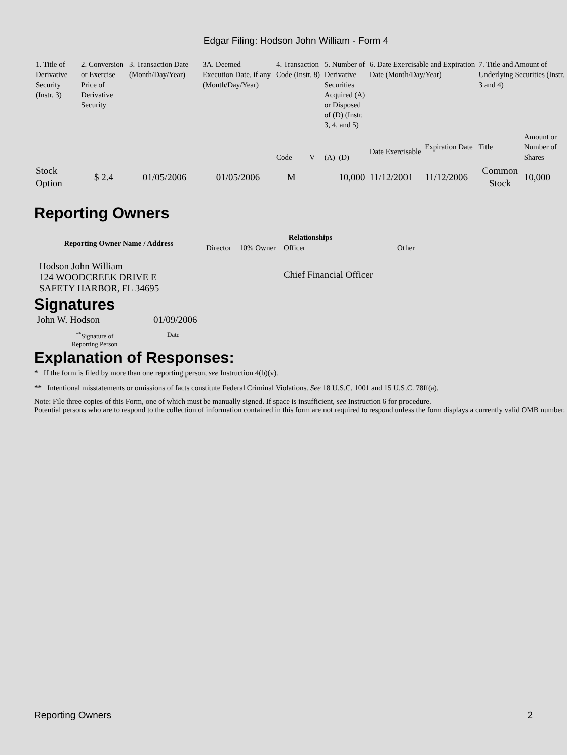Edgar Filing: Hodson John William - Form 4
| 1. Title of Derivative Security (Instr. 3) | 2. Conversion or Exercise Price of Derivative Security | 3. Transaction Date (Month/Day/Year) | 3A. Deemed Execution Date, if any (Month/Day/Year) | 4. Transaction Code (Instr. 8) | | 5. Number of Derivative Securities Acquired (A) or Disposed of (D) (Instr. 3, 4, and 5) | | 6. Date Exercisable and Expiration Date (Month/Day/Year) | | 7. Title and Amount of Underlying Securities (Instr. 3 and 4) | |
| | | | | Code | V | (A) | (D) | Date Exercisable | Expiration Date | Title | Amount or Number of Shares |
| Stock Option | $ 2.4 | 01/05/2006 | 01/05/2006 | M | | | 10,000 | 11/12/2001 | 11/12/2006 | Common Stock | 10,000 |
Reporting Owners
| Reporting Owner Name / Address | Relationships | | | |
| --- | --- | --- | --- | --- |
| | Director | 10% Owner | Officer | Other |
| Hodson John William 124 WOODCREEK DRIVE E SAFETY HARBOR, FL 34695 | | | Chief Financial Officer | |
Signatures
| John W. Hodson | 01/09/2006 |
| <sup>**</sup> Signature of Reporting Person | Date |
Explanation of Responses:
* If the form is filed by more than one reporting person, see Instruction 4(b)(v).
** Intentional misstatements or omissions of facts constitute Federal Criminal Violations. See 18 U.S.C. 1001 and 15 U.S.C. 78ff(a).
Note: File three copies of this Form, one of which must be manually signed. If space is insufficient, see Instruction 6 for procedure.
Potential persons who are to respond to the collection of information contained in this form are not required to respond unless the form displays a currently valid OMB number.
Reporting Owners 2